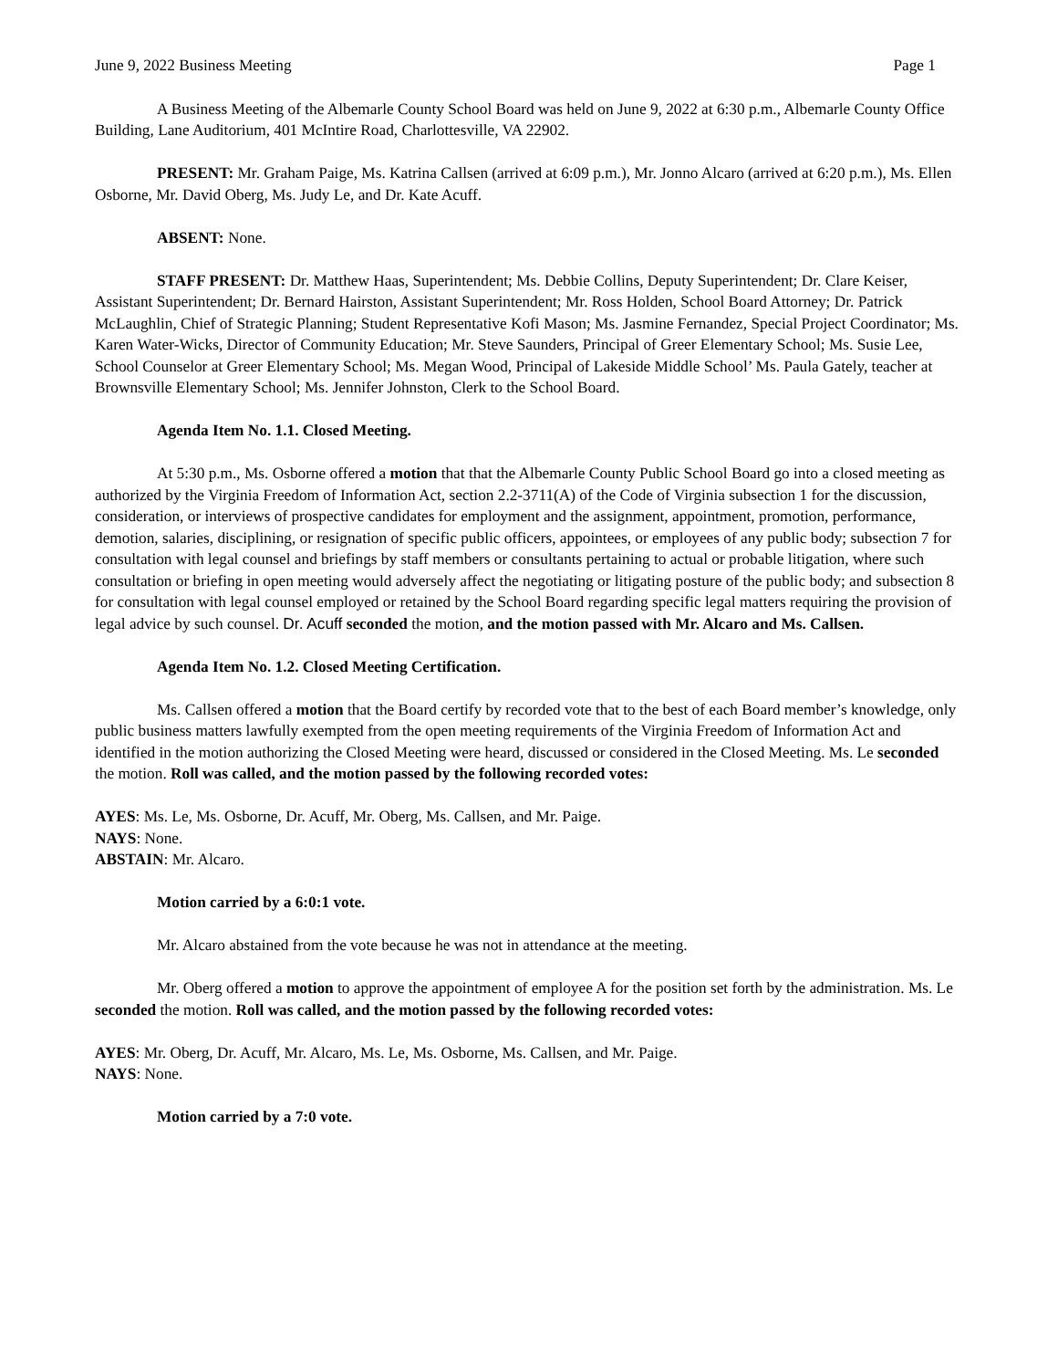June 9, 2022 Business Meeting Page 1
A Business Meeting of the Albemarle County School Board was held on June 9, 2022 at 6:30 p.m., Albemarle County Office Building, Lane Auditorium, 401 McIntire Road, Charlottesville, VA 22902.
PRESENT: Mr. Graham Paige, Ms. Katrina Callsen (arrived at 6:09 p.m.), Mr. Jonno Alcaro (arrived at 6:20 p.m.), Ms. Ellen Osborne, Mr. David Oberg, Ms. Judy Le, and Dr. Kate Acuff.
ABSENT: None.
STAFF PRESENT: Dr. Matthew Haas, Superintendent; Ms. Debbie Collins, Deputy Superintendent; Dr. Clare Keiser, Assistant Superintendent; Dr. Bernard Hairston, Assistant Superintendent; Mr. Ross Holden, School Board Attorney; Dr. Patrick McLaughlin, Chief of Strategic Planning; Student Representative Kofi Mason; Ms. Jasmine Fernandez, Special Project Coordinator; Ms. Karen Water-Wicks, Director of Community Education; Mr. Steve Saunders, Principal of Greer Elementary School; Ms. Susie Lee, School Counselor at Greer Elementary School; Ms. Megan Wood, Principal of Lakeside Middle School’ Ms. Paula Gately, teacher at Brownsville Elementary School; Ms. Jennifer Johnston, Clerk to the School Board.
Agenda Item No. 1.1. Closed Meeting.
At 5:30 p.m., Ms. Osborne offered a motion that that the Albemarle County Public School Board go into a closed meeting as authorized by the Virginia Freedom of Information Act, section 2.2-3711(A) of the Code of Virginia subsection 1 for the discussion, consideration, or interviews of prospective candidates for employment and the assignment, appointment, promotion, performance, demotion, salaries, disciplining, or resignation of specific public officers, appointees, or employees of any public body; subsection 7 for consultation with legal counsel and briefings by staff members or consultants pertaining to actual or probable litigation, where such consultation or briefing in open meeting would adversely affect the negotiating or litigating posture of the public body; and subsection 8 for consultation with legal counsel employed or retained by the School Board regarding specific legal matters requiring the provision of legal advice by such counsel. Dr. Acuff seconded the motion, and the motion passed with Mr. Alcaro and Ms. Callsen.
Agenda Item No. 1.2. Closed Meeting Certification.
Ms. Callsen offered a motion that the Board certify by recorded vote that to the best of each Board member’s knowledge, only public business matters lawfully exempted from the open meeting requirements of the Virginia Freedom of Information Act and identified in the motion authorizing the Closed Meeting were heard, discussed or considered in the Closed Meeting. Ms. Le seconded the motion. Roll was called, and the motion passed by the following recorded votes:
AYES: Ms. Le, Ms. Osborne, Dr. Acuff, Mr. Oberg, Ms. Callsen, and Mr. Paige.
NAYS: None.
ABSTAIN: Mr. Alcaro.
Motion carried by a 6:0:1 vote.
Mr. Alcaro abstained from the vote because he was not in attendance at the meeting.
Mr. Oberg offered a motion to approve the appointment of employee A for the position set forth by the administration. Ms. Le seconded the motion. Roll was called, and the motion passed by the following recorded votes:
AYES: Mr. Oberg, Dr. Acuff, Mr. Alcaro, Ms. Le, Ms. Osborne, Ms. Callsen, and Mr. Paige.
NAYS: None.
Motion carried by a 7:0 vote.